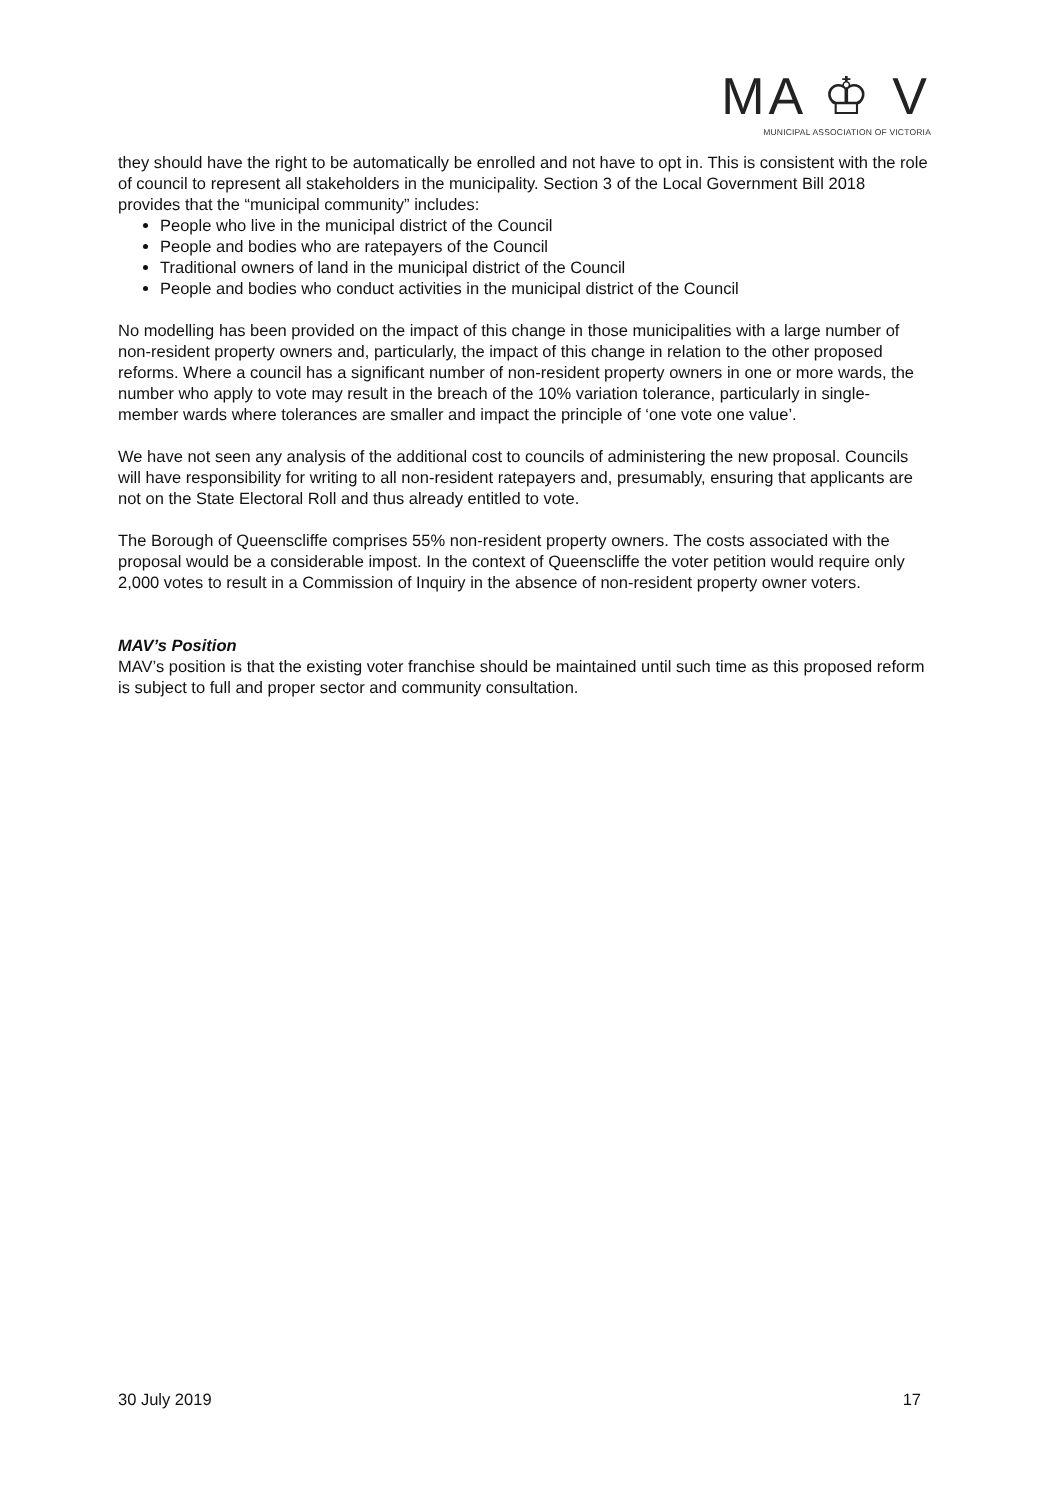MA ♔ V
MUNICIPAL ASSOCIATION OF VICTORIA
they should have the right to be automatically be enrolled and not have to opt in. This is consistent with the role of council to represent all stakeholders in the municipality. Section 3 of the Local Government Bill 2018 provides that the “municipal community” includes:
People who live in the municipal district of the Council
People and bodies who are ratepayers of the Council
Traditional owners of land in the municipal district of the Council
People and bodies who conduct activities in the municipal district of the Council
No modelling has been provided on the impact of this change in those municipalities with a large number of non-resident property owners and, particularly, the impact of this change in relation to the other proposed reforms. Where a council has a significant number of non-resident property owners in one or more wards, the number who apply to vote may result in the breach of the 10% variation tolerance, particularly in single-member wards where tolerances are smaller and impact the principle of ‘one vote one value’.
We have not seen any analysis of the additional cost to councils of administering the new proposal. Councils will have responsibility for writing to all non-resident ratepayers and, presumably, ensuring that applicants are not on the State Electoral Roll and thus already entitled to vote.
The Borough of Queenscliffe comprises 55% non-resident property owners. The costs associated with the proposal would be a considerable impost. In the context of Queenscliffe the voter petition would require only 2,000 votes to result in a Commission of Inquiry in the absence of non-resident property owner voters.
MAV’s Position
MAV’s position is that the existing voter franchise should be maintained until such time as this proposed reform is subject to full and proper sector and community consultation.
30 July 2019 17